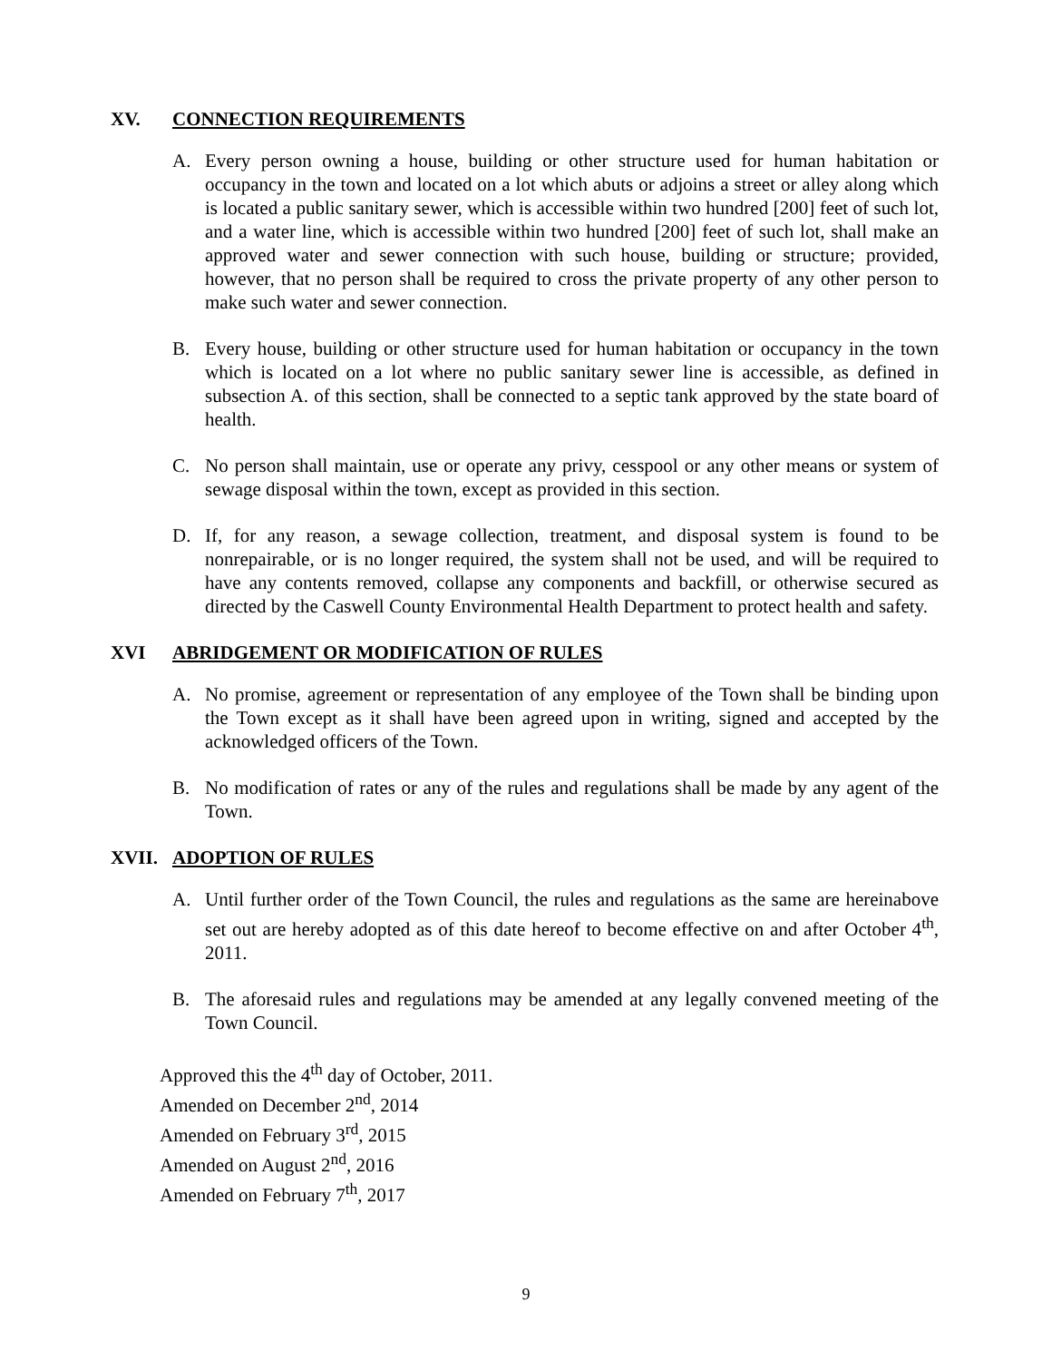XV. CONNECTION REQUIREMENTS
A. Every person owning a house, building or other structure used for human habitation or occupancy in the town and located on a lot which abuts or adjoins a street or alley along which is located a public sanitary sewer, which is accessible within two hundred [200] feet of such lot, and a water line, which is accessible within two hundred [200] feet of such lot, shall make an approved water and sewer connection with such house, building or structure; provided, however, that no person shall be required to cross the private property of any other person to make such water and sewer connection.
B. Every house, building or other structure used for human habitation or occupancy in the town which is located on a lot where no public sanitary sewer line is accessible, as defined in subsection A. of this section, shall be connected to a septic tank approved by the state board of health.
C. No person shall maintain, use or operate any privy, cesspool or any other means or system of sewage disposal within the town, except as provided in this section.
D. If, for any reason, a sewage collection, treatment, and disposal system is found to be nonrepairable, or is no longer required, the system shall not be used, and will be required to have any contents removed, collapse any components and backfill, or otherwise secured as directed by the Caswell County Environmental Health Department to protect health and safety.
XVI ABRIDGEMENT OR MODIFICATION OF RULES
A. No promise, agreement or representation of any employee of the Town shall be binding upon the Town except as it shall have been agreed upon in writing, signed and accepted by the acknowledged officers of the Town.
B. No modification of rates or any of the rules and regulations shall be made by any agent of the Town.
XVII. ADOPTION OF RULES
A. Until further order of the Town Council, the rules and regulations as the same are hereinabove set out are hereby adopted as of this date hereof to become effective on and after October 4<sup>th</sup>, 2011.
B. The aforesaid rules and regulations may be amended at any legally convened meeting of the Town Council.
Approved this the 4<sup>th</sup> day of October, 2011.
Amended on December 2<sup>nd</sup>, 2014
Amended on February 3<sup>rd</sup>, 2015
Amended on August 2<sup>nd</sup>, 2016
Amended on February 7<sup>th</sup>, 2017
9